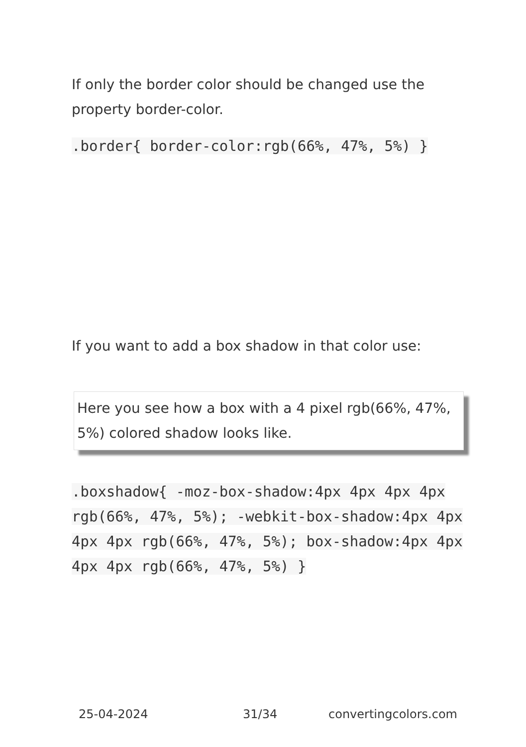If only the border color should be changed use the property border-color.
.border{ border-color:rgb(66%, 47%, 5%) }
If you want to add a box shadow in that color use:
Here you see how a box with a 4 pixel rgb(66%, 47%, 5%) colored shadow looks like.
.boxshadow{ -moz-box-shadow:4px 4px 4px 4px rgb(66%, 47%, 5%); -webkit-box-shadow:4px 4px 4px 4px rgb(66%, 47%, 5%); box-shadow:4px 4px 4px 4px rgb(66%, 47%, 5%) }
25-04-2024 31/34 convertingcolors.com